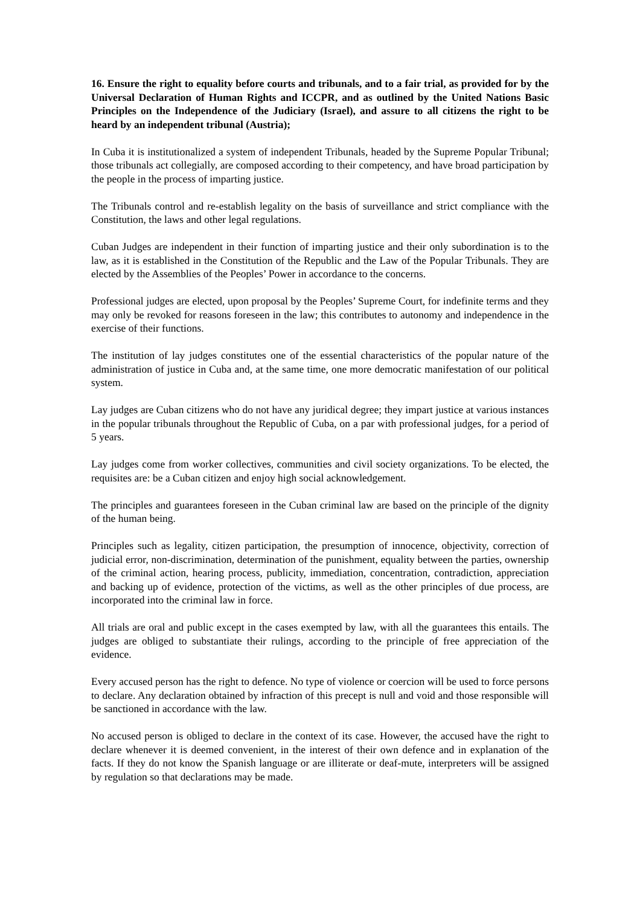16. Ensure the right to equality before courts and tribunals, and to a fair trial, as provided for by the Universal Declaration of Human Rights and ICCPR, and as outlined by the United Nations Basic Principles on the Independence of the Judiciary (Israel), and assure to all citizens the right to be heard by an independent tribunal (Austria);
In Cuba it is institutionalized a system of independent Tribunals, headed by the Supreme Popular Tribunal; those tribunals act collegially, are composed according to their competency, and have broad participation by the people in the process of imparting justice.
The Tribunals control and re-establish legality on the basis of surveillance and strict compliance with the Constitution, the laws and other legal regulations.
Cuban Judges are independent in their function of imparting justice and their only subordination is to the law, as it is established in the Constitution of the Republic and the Law of the Popular Tribunals. They are elected by the Assemblies of the Peoples’ Power in accordance to the concerns.
Professional judges are elected, upon proposal by the Peoples’ Supreme Court, for indefinite terms and they may only be revoked for reasons foreseen in the law; this contributes to autonomy and independence in the exercise of their functions.
The institution of lay judges constitutes one of the essential characteristics of the popular nature of the administration of justice in Cuba and, at the same time, one more democratic manifestation of our political system.
Lay judges are Cuban citizens who do not have any juridical degree; they impart justice at various instances in the popular tribunals throughout the Republic of Cuba, on a par with professional judges, for a period of 5 years.
Lay judges come from worker collectives, communities and civil society organizations. To be elected, the requisites are: be a Cuban citizen and enjoy high social acknowledgement.
The principles and guarantees foreseen in the Cuban criminal law are based on the principle of the dignity of the human being.
Principles such as legality, citizen participation, the presumption of innocence, objectivity, correction of judicial error, non-discrimination, determination of the punishment, equality between the parties, ownership of the criminal action, hearing process, publicity, immediation, concentration, contradiction, appreciation and backing up of evidence, protection of the victims, as well as the other principles of due process, are incorporated into the criminal law in force.
All trials are oral and public except in the cases exempted by law, with all the guarantees this entails. The judges are obliged to substantiate their rulings, according to the principle of free appreciation of the evidence.
Every accused person has the right to defence. No type of violence or coercion will be used to force persons to declare. Any declaration obtained by infraction of this precept is null and void and those responsible will be sanctioned in accordance with the law.
No accused person is obliged to declare in the context of its case. However, the accused have the right to declare whenever it is deemed convenient, in the interest of their own defence and in explanation of the facts. If they do not know the Spanish language or are illiterate or deaf-mute, interpreters will be assigned by regulation so that declarations may be made.